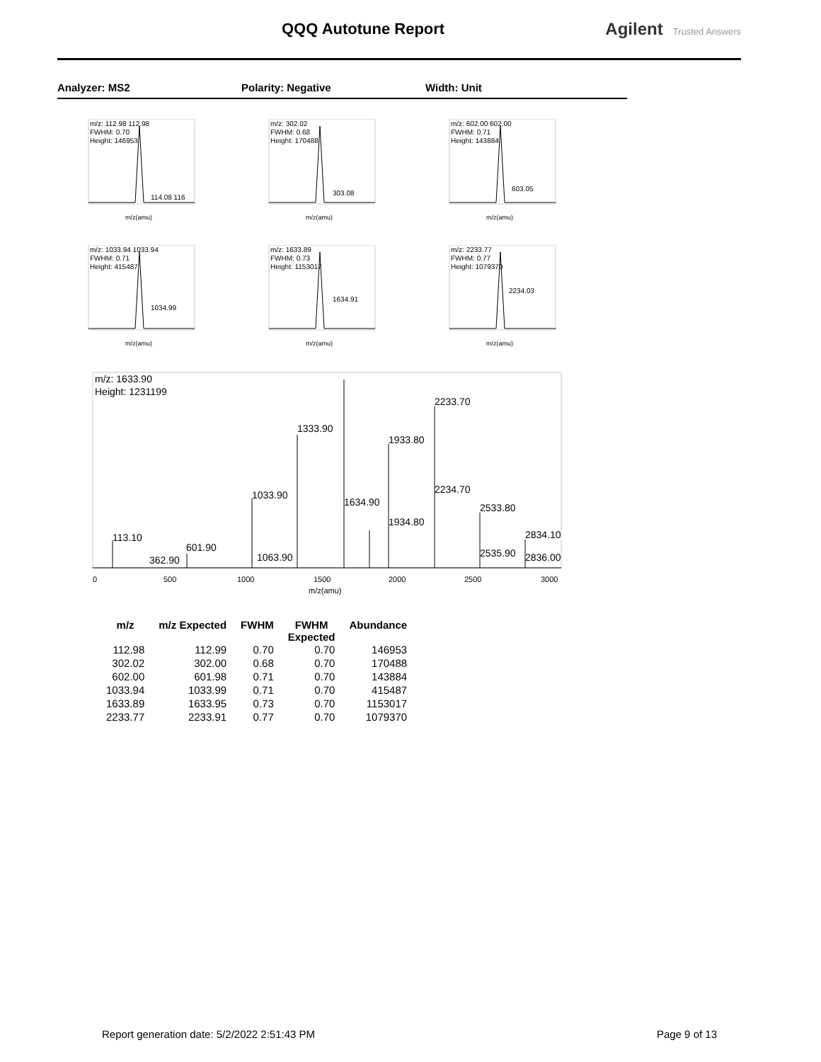QQQ Autotune Report Agilent Trusted Answers
Analyzer: MS2 Polarity: Negative Width: Unit
m/z: 112.98 112.98
FWHM: 0.70
Height: 146953
114.08 116
m/z(amu)
m/z: 302.02
FWHM: 0.68
Height: 170488
303.08
m/z(amu)
m/z: 602.00 602.00
FWHM: 0.71
Height: 143884
603.05
m/z(amu)
m/z: 1033.94 1033.94
FWHM: 0.71
Height: 415487
1034.99
m/z(amu)
m/z: 1633.89
FWHM: 0.73
Height: 1153017
1634.91
m/z(amu)
m/z: 2233.77
FWHM: 0.77
Height: 1079370
2234.03
m/z(amu)
m/z: 1633.90
Height: 1231199
113.10
362.90
601.90
1033.90
1063.90
1333.90
1634.90
1933.80
1934.80
2233.70
2234.70
2533.80
2535.90
2834.10
2836.00
0
500
1000
1500
2000
2500
3000
m/z(amu)
| m/z | m/z Expected | FWHM | FWHM Expected | Abundance |
| --- | --- | --- | --- | --- |
| 112.98 | 112.99 | 0.70 | 0.70 | 146953 |
| 302.02 | 302.00 | 0.68 | 0.70 | 170488 |
| 602.00 | 601.98 | 0.71 | 0.70 | 143884 |
| 1033.94 | 1033.99 | 0.71 | 0.70 | 415487 |
| 1633.89 | 1633.95 | 0.73 | 0.70 | 1153017 |
| 2233.77 | 2233.91 | 0.77 | 0.70 | 1079370 |
Report generation date: 5/2/2022 2:51:43 PM
Page 9 of 13